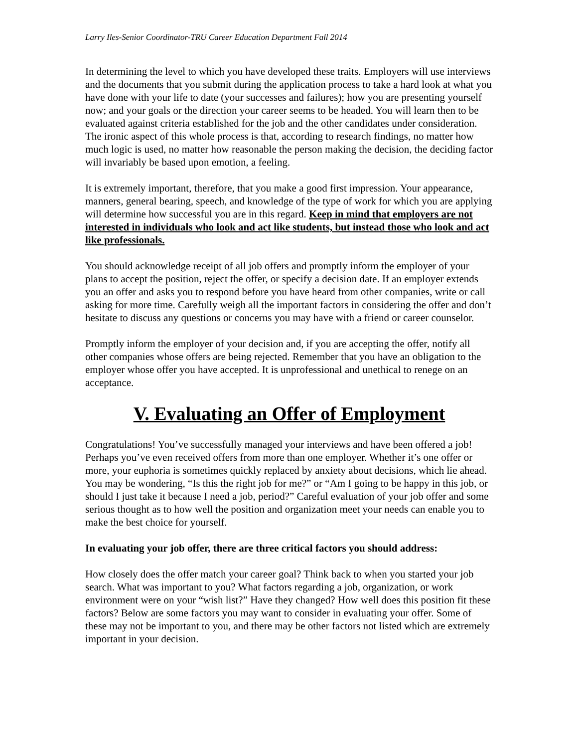Larry Iles-Senior Coordinator-TRU Career Education Department Fall 2014
In determining the level to which you have developed these traits. Employers will use interviews and the documents that you submit during the application process to take a hard look at what you have done with your life to date (your successes and failures); how you are presenting yourself now; and your goals or the direction your career seems to be headed. You will learn then to be evaluated against criteria established for the job and the other candidates under consideration. The ironic aspect of this whole process is that, according to research findings, no matter how much logic is used, no matter how reasonable the person making the decision, the deciding factor will invariably be based upon emotion, a feeling.
It is extremely important, therefore, that you make a good first impression. Your appearance, manners, general bearing, speech, and knowledge of the type of work for which you are applying will determine how successful you are in this regard. Keep in mind that employers are not interested in individuals who look and act like students, but instead those who look and act like professionals.
You should acknowledge receipt of all job offers and promptly inform the employer of your plans to accept the position, reject the offer, or specify a decision date. If an employer extends you an offer and asks you to respond before you have heard from other companies, write or call asking for more time. Carefully weigh all the important factors in considering the offer and don’t hesitate to discuss any questions or concerns you may have with a friend or career counselor.
Promptly inform the employer of your decision and, if you are accepting the offer, notify all other companies whose offers are being rejected. Remember that you have an obligation to the employer whose offer you have accepted. It is unprofessional and unethical to renege on an acceptance.
V. Evaluating an Offer of Employment
Congratulations! You’ve successfully managed your interviews and have been offered a job! Perhaps you’ve even received offers from more than one employer. Whether it’s one offer or more, your euphoria is sometimes quickly replaced by anxiety about decisions, which lie ahead. You may be wondering, “Is this the right job for me?” or “Am I going to be happy in this job, or should I just take it because I need a job, period?” Careful evaluation of your job offer and some serious thought as to how well the position and organization meet your needs can enable you to make the best choice for yourself.
In evaluating your job offer, there are three critical factors you should address:
How closely does the offer match your career goal? Think back to when you started your job search. What was important to you? What factors regarding a job, organization, or work environment were on your “wish list?” Have they changed? How well does this position fit these factors? Below are some factors you may want to consider in evaluating your offer. Some of these may not be important to you, and there may be other factors not listed which are extremely important in your decision.